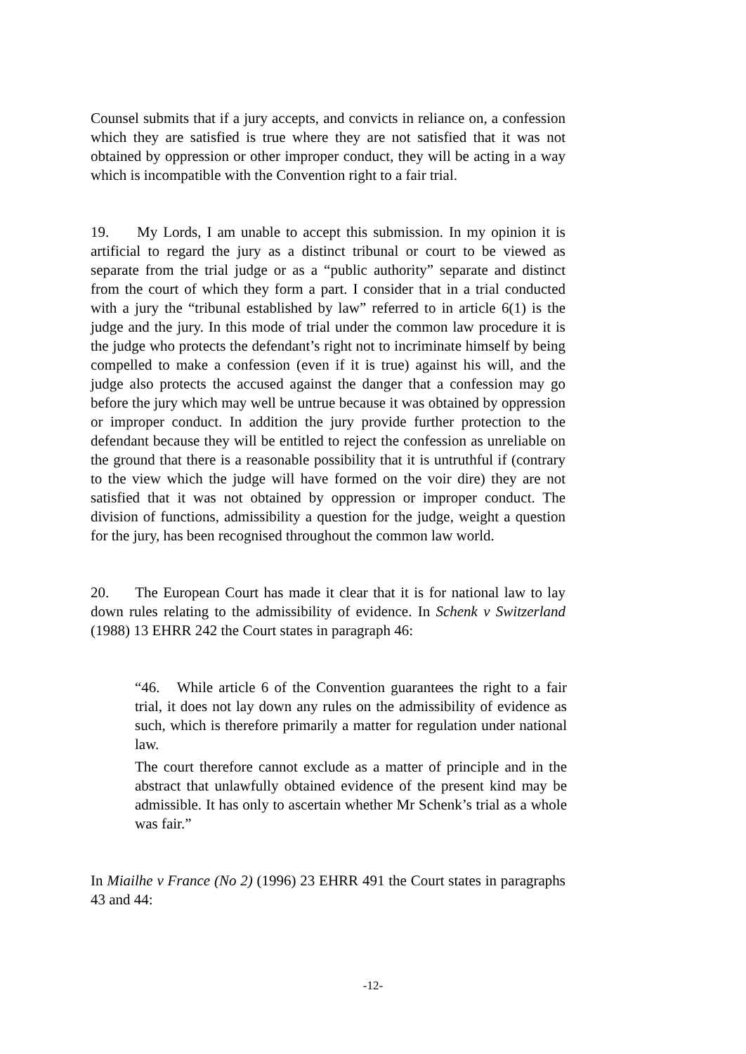Counsel submits that if a jury accepts, and convicts in reliance on, a confession which they are satisfied is true where they are not satisfied that it was not obtained by oppression or other improper conduct, they will be acting in a way which is incompatible with the Convention right to a fair trial.
19. My Lords, I am unable to accept this submission. In my opinion it is artificial to regard the jury as a distinct tribunal or court to be viewed as separate from the trial judge or as a “public authority” separate and distinct from the court of which they form a part. I consider that in a trial conducted with a jury the “tribunal established by law” referred to in article 6(1) is the judge and the jury. In this mode of trial under the common law procedure it is the judge who protects the defendant’s right not to incriminate himself by being compelled to make a confession (even if it is true) against his will, and the judge also protects the accused against the danger that a confession may go before the jury which may well be untrue because it was obtained by oppression or improper conduct. In addition the jury provide further protection to the defendant because they will be entitled to reject the confession as unreliable on the ground that there is a reasonable possibility that it is untruthful if (contrary to the view which the judge will have formed on the voir dire) they are not satisfied that it was not obtained by oppression or improper conduct. The division of functions, admissibility a question for the judge, weight a question for the jury, has been recognised throughout the common law world.
20. The European Court has made it clear that it is for national law to lay down rules relating to the admissibility of evidence. In Schenk v Switzerland (1988) 13 EHRR 242 the Court states in paragraph 46:
“46. While article 6 of the Convention guarantees the right to a fair trial, it does not lay down any rules on the admissibility of evidence as such, which is therefore primarily a matter for regulation under national law.
The court therefore cannot exclude as a matter of principle and in the abstract that unlawfully obtained evidence of the present kind may be admissible. It has only to ascertain whether Mr Schenk’s trial as a whole was fair.”
In Miailhe v France (No 2) (1996) 23 EHRR 491 the Court states in paragraphs 43 and 44:
-12-